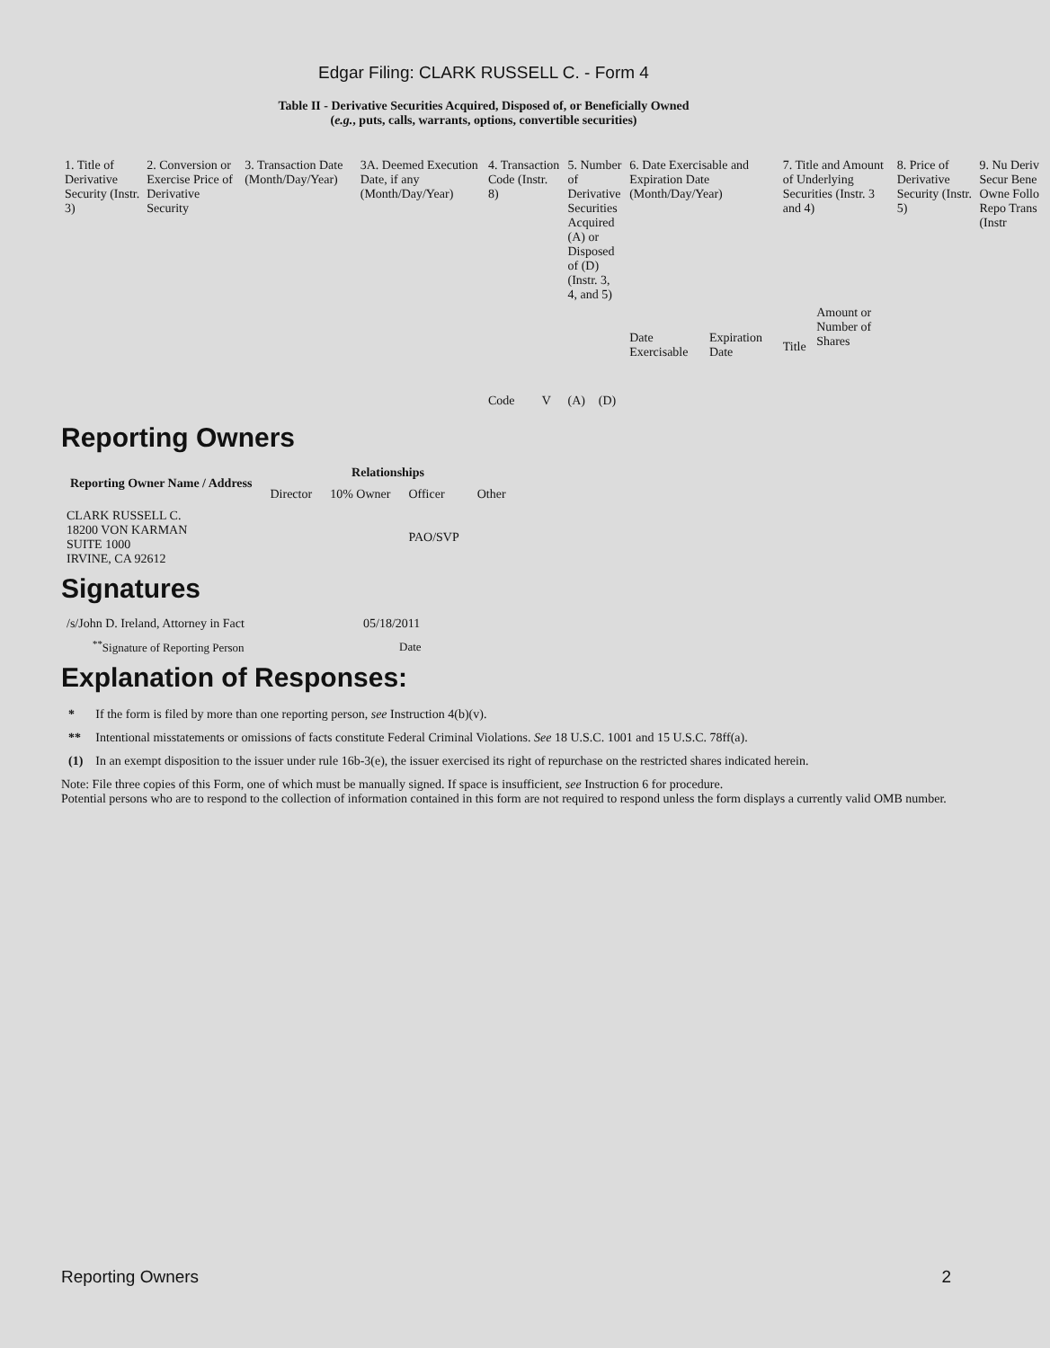Edgar Filing: CLARK RUSSELL C. - Form 4
Table II - Derivative Securities Acquired, Disposed of, or Beneficially Owned
(e.g., puts, calls, warrants, options, convertible securities)
| 1. Title of Derivative Security (Instr. 3) | 2. Conversion or Exercise Price of Derivative Security | 3. Transaction Date (Month/Day/Year) | 3A. Deemed Execution Date, if any (Month/Day/Year) | 4. Transaction Code (Instr. 8) | | 5. Number of Derivative Securities Acquired (A) or Disposed of (D) (Instr. 3, 4, and 5) | | 6. Date Exercisable and Expiration Date (Month/Day/Year) | | 7. Title and Amount of Underlying Securities (Instr. 3 and 4) | | 8. Price of Derivative Security (Instr. 5) | 9. Nu Deriv Secur Bene Owne Follo Repo Trans (Instr |
| | | | | Code | V | (A) | (D) | Date Exercisable | Expiration Date | Title | Amount or Number of Shares | | |
Reporting Owners
| Reporting Owner Name / Address | Relationships | | | |
| --- | --- | --- | --- | --- |
| | Director | 10% Owner | Officer | Other |
| CLARK RUSSELL C. 18200 VON KARMAN SUITE 1000 IRVINE, CA 92612 | | | PAO/SVP | |
Signatures
| /s/John D. Ireland, Attorney in Fact | 05/18/2011 |
| <sup>**</sup> Signature of Reporting Person | Date |
Explanation of Responses:
| * | If the form is filed by more than one reporting person, see Instruction 4(b)(v). |
| ** | Intentional misstatements or omissions of facts constitute Federal Criminal Violations. See 18 U.S.C. 1001 and 15 U.S.C. 78ff(a). |
| (1) | In an exempt disposition to the issuer under rule 16b-3(e), the issuer exercised its right of repurchase on the restricted shares indicated herein. |
Note: File three copies of this Form, one of which must be manually signed. If space is insufficient, see Instruction 6 for procedure.
Potential persons who are to respond to the collection of information contained in this form are not required to respond unless the form displays a currently valid OMB number.
Reporting Owners 2